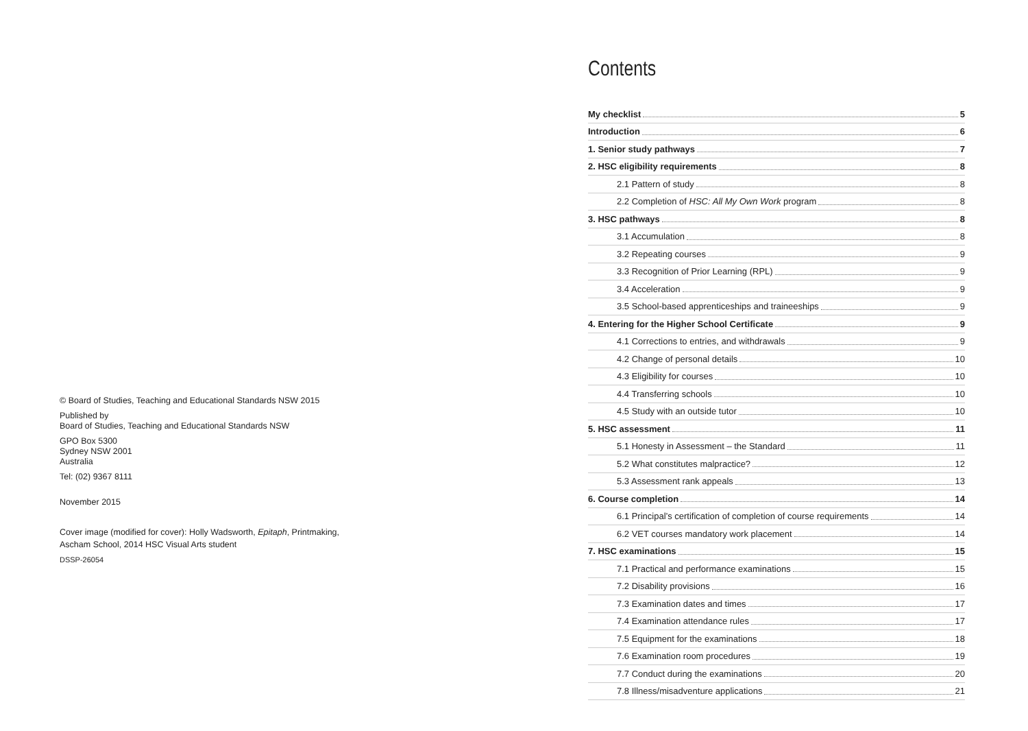© Board of Studies, Teaching and Educational Standards NSW 2015
Published by
Board of Studies, Teaching and Educational Standards NSW
GPO Box 5300
Sydney NSW 2001
Australia
Tel: (02) 9367 8111
November 2015
Cover image (modified for cover): Holly Wadsworth, Epitaph, Printmaking,
Ascham School, 2014 HSC Visual Arts student
DSSP-26054
Contents
My checklist 5
Introduction 6
1. Senior study pathways 7
2. HSC eligibility requirements 8
2.1 Pattern of study 8
2.2 Completion of HSC: All My Own Work program 8
3. HSC pathways 8
3.1 Accumulation 8
3.2 Repeating courses 9
3.3 Recognition of Prior Learning (RPL) 9
3.4 Acceleration 9
3.5 School-based apprenticeships and traineeships 9
4. Entering for the Higher School Certificate 9
4.1 Corrections to entries, and withdrawals 9
4.2 Change of personal details 10
4.3 Eligibility for courses 10
4.4 Transferring schools 10
4.5 Study with an outside tutor 10
5. HSC assessment 11
5.1 Honesty in Assessment – the Standard 11
5.2 What constitutes malpractice? 12
5.3 Assessment rank appeals 13
6. Course completion 14
6.1 Principal’s certification of completion of course requirements 14
6.2 VET courses mandatory work placement 14
7. HSC examinations 15
7.1 Practical and performance examinations 15
7.2 Disability provisions 16
7.3 Examination dates and times 17
7.4 Examination attendance rules 17
7.5 Equipment for the examinations 18
7.6 Examination room procedures 19
7.7 Conduct during the examinations 20
7.8 Illness/misadventure applications 21